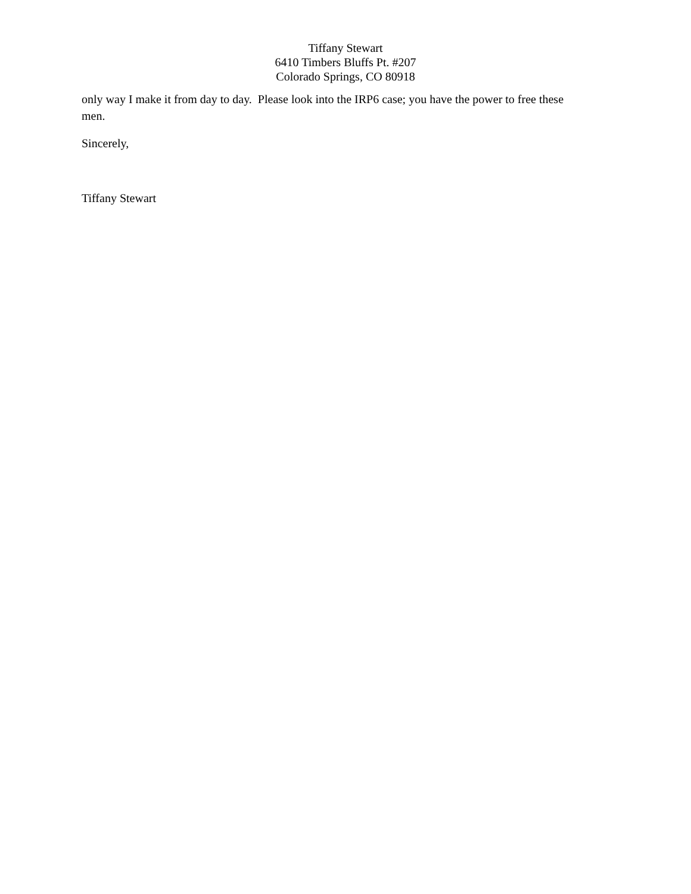Tiffany Stewart
6410 Timbers Bluffs Pt. #207
Colorado Springs, CO 80918
only way I make it from day to day. Please look into the IRP6 case; you have the power to free these men.
Sincerely,
Tiffany Stewart